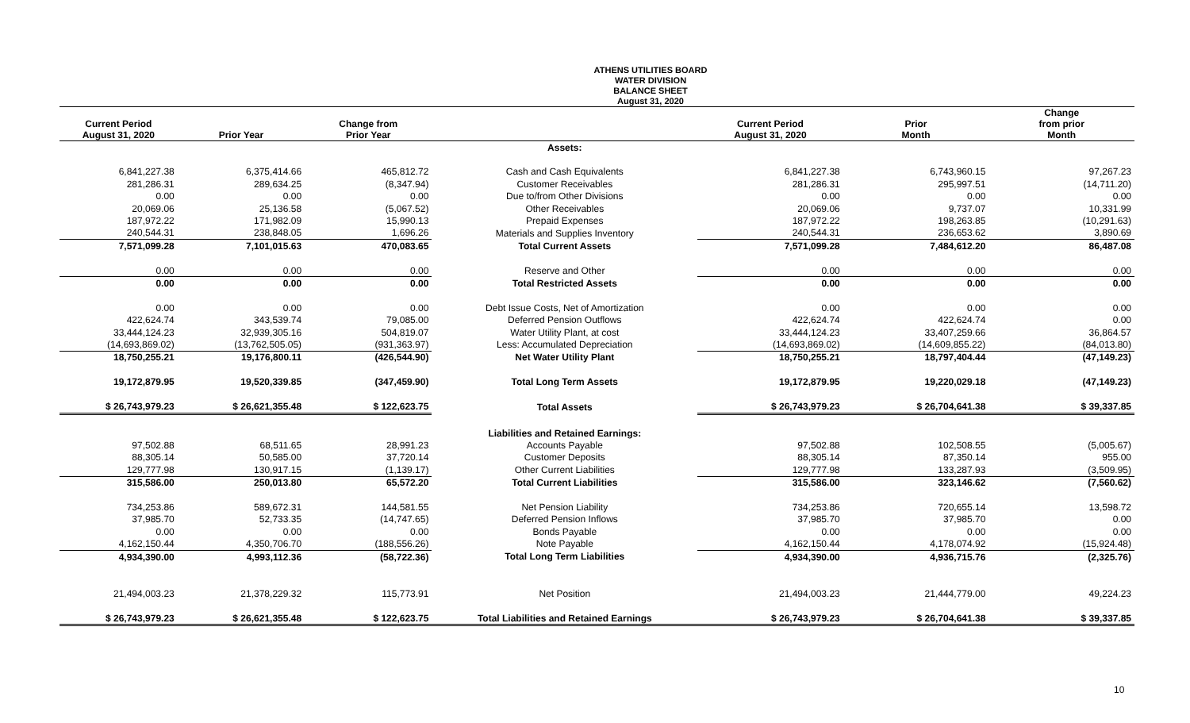ATHENS UTILITIES BOARD
WATER DIVISION
BALANCE SHEET
August 31, 2020
| Current Period August 31, 2020 | Prior Year | Change from Prior Year | | Current Period August 31, 2020 | Prior Month | Change from prior Month |
| --- | --- | --- | --- | --- | --- | --- |
| | | | Assets: | | | |
| 6,841,227.38 | 6,375,414.66 | 465,812.72 | Cash and Cash Equivalents | 6,841,227.38 | 6,743,960.15 | 97,267.23 |
| 281,286.31 | 289,634.25 | (8,347.94) | Customer Receivables | 281,286.31 | 295,997.51 | (14,711.20) |
| 0.00 | 0.00 | 0.00 | Due to/from Other Divisions | 0.00 | 0.00 | 0.00 |
| 20,069.06 | 25,136.58 | (5,067.52) | Other Receivables | 20,069.06 | 9,737.07 | 10,331.99 |
| 187,972.22 | 171,982.09 | 15,990.13 | Prepaid Expenses | 187,972.22 | 198,263.85 | (10,291.63) |
| 240,544.31 | 238,848.05 | 1,696.26 | Materials and Supplies Inventory | 240,544.31 | 236,653.62 | 3,890.69 |
| 7,571,099.28 | 7,101,015.63 | 470,083.65 | Total Current Assets | 7,571,099.28 | 7,484,612.20 | 86,487.08 |
| 0.00 | 0.00 | 0.00 | Reserve and Other | 0.00 | 0.00 | 0.00 |
| 0.00 | 0.00 | 0.00 | Total Restricted Assets | 0.00 | 0.00 | 0.00 |
| 0.00 | 0.00 | 0.00 | Debt Issue Costs, Net of Amortization | 0.00 | 0.00 | 0.00 |
| 422,624.74 | 343,539.74 | 79,085.00 | Deferred Pension Outflows | 422,624.74 | 422,624.74 | 0.00 |
| 33,444,124.23 | 32,939,305.16 | 504,819.07 | Water Utility Plant, at cost | 33,444,124.23 | 33,407,259.66 | 36,864.57 |
| (14,693,869.02) | (13,762,505.05) | (931,363.97) | Less: Accumulated Depreciation | (14,693,869.02) | (14,609,855.22) | (84,013.80) |
| 18,750,255.21 | 19,176,800.11 | (426,544.90) | Net Water Utility Plant | 18,750,255.21 | 18,797,404.44 | (47,149.23) |
| 19,172,879.95 | 19,520,339.85 | (347,459.90) | Total Long Term Assets | 19,172,879.95 | 19,220,029.18 | (47,149.23) |
| $ 26,743,979.23 | $ 26,621,355.48 | $ 122,623.75 | Total Assets | $ 26,743,979.23 | $ 26,704,641.38 | $ 39,337.85 |
| | | | Liabilities and Retained Earnings: | | | |
| 97,502.88 | 68,511.65 | 28,991.23 | Accounts Payable | 97,502.88 | 102,508.55 | (5,005.67) |
| 88,305.14 | 50,585.00 | 37,720.14 | Customer Deposits | 88,305.14 | 87,350.14 | 955.00 |
| 129,777.98 | 130,917.15 | (1,139.17) | Other Current Liabilities | 129,777.98 | 133,287.93 | (3,509.95) |
| 315,586.00 | 250,013.80 | 65,572.20 | Total Current Liabilities | 315,586.00 | 323,146.62 | (7,560.62) |
| 734,253.86 | 589,672.31 | 144,581.55 | Net Pension Liability | 734,253.86 | 720,655.14 | 13,598.72 |
| 37,985.70 | 52,733.35 | (14,747.65) | Deferred Pension Inflows | 37,985.70 | 37,985.70 | 0.00 |
| 0.00 | 0.00 | 0.00 | Bonds Payable | 0.00 | 0.00 | 0.00 |
| 4,162,150.44 | 4,350,706.70 | (188,556.26) | Note Payable | 4,162,150.44 | 4,178,074.92 | (15,924.48) |
| 4,934,390.00 | 4,993,112.36 | (58,722.36) | Total Long Term Liabilities | 4,934,390.00 | 4,936,715.76 | (2,325.76) |
| 21,494,003.23 | 21,378,229.32 | 115,773.91 | Net Position | 21,494,003.23 | 21,444,779.00 | 49,224.23 |
| $ 26,743,979.23 | $ 26,621,355.48 | $ 122,623.75 | Total Liabilities and Retained Earnings | $ 26,743,979.23 | $ 26,704,641.38 | $ 39,337.85 |
10